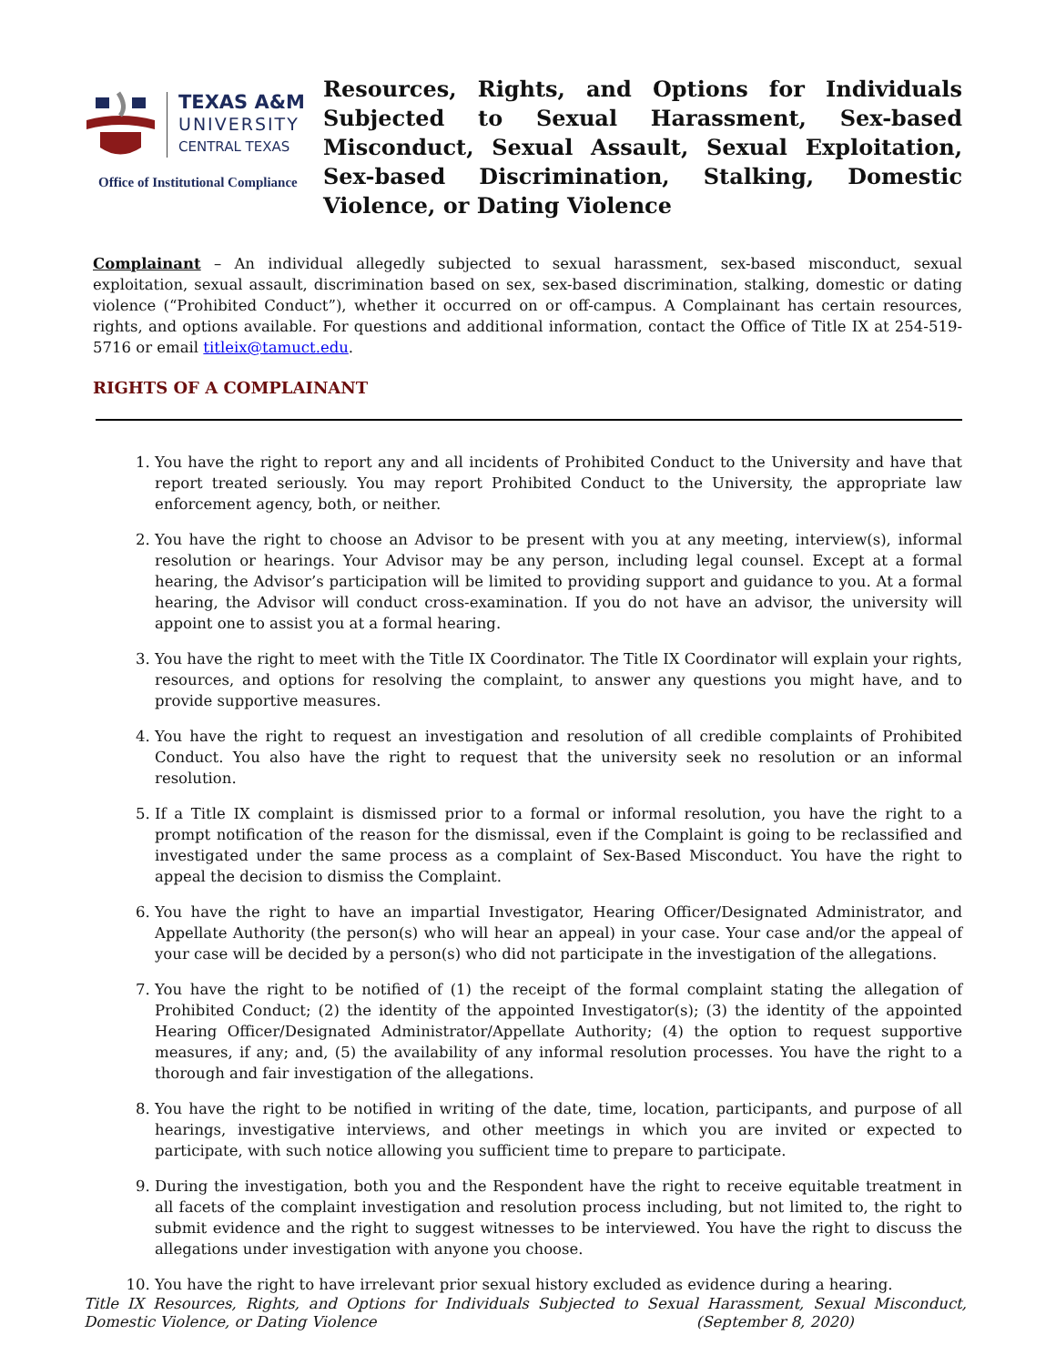TEXAS A&M
UNIVERSITY
CENTRAL TEXAS
Office of Institutional Compliance
Resources, Rights, and Options for Individuals Subjected to Sexual Harassment, Sex-based Misconduct, Sexual Assault, Sexual Exploitation, Sex-based Discrimination, Stalking, Domestic Violence, or Dating Violence
Complainant – An individual allegedly subjected to sexual harassment, sex-based misconduct, sexual exploitation, sexual assault, discrimination based on sex, sex-based discrimination, stalking, domestic or dating violence (“Prohibited Conduct”), whether it occurred on or off-campus. A Complainant has certain resources, rights, and options available. For questions and additional information, contact the Office of Title IX at 254-519-5716 or email titleix@tamuct.edu.
RIGHTS OF A COMPLAINANT
1. You have the right to report any and all incidents of Prohibited Conduct to the University and have that report treated seriously. You may report Prohibited Conduct to the University, the appropriate law enforcement agency, both, or neither.
2. You have the right to choose an Advisor to be present with you at any meeting, interview(s), informal resolution or hearings. Your Advisor may be any person, including legal counsel. Except at a formal hearing, the Advisor’s participation will be limited to providing support and guidance to you. At a formal hearing, the Advisor will conduct cross-examination. If you do not have an advisor, the university will appoint one to assist you at a formal hearing.
3. You have the right to meet with the Title IX Coordinator. The Title IX Coordinator will explain your rights, resources, and options for resolving the complaint, to answer any questions you might have, and to provide supportive measures.
4. You have the right to request an investigation and resolution of all credible complaints of Prohibited Conduct. You also have the right to request that the university seek no resolution or an informal resolution.
5. If a Title IX complaint is dismissed prior to a formal or informal resolution, you have the right to a prompt notification of the reason for the dismissal, even if the Complaint is going to be reclassified and investigated under the same process as a complaint of Sex-Based Misconduct. You have the right to appeal the decision to dismiss the Complaint.
6. You have the right to have an impartial Investigator, Hearing Officer/Designated Administrator, and Appellate Authority (the person(s) who will hear an appeal) in your case. Your case and/or the appeal of your case will be decided by a person(s) who did not participate in the investigation of the allegations.
7. You have the right to be notified of (1) the receipt of the formal complaint stating the allegation of Prohibited Conduct; (2) the identity of the appointed Investigator(s); (3) the identity of the appointed Hearing Officer/Designated Administrator/Appellate Authority; (4) the option to request supportive measures, if any; and, (5) the availability of any informal resolution processes. You have the right to a thorough and fair investigation of the allegations.
8. You have the right to be notified in writing of the date, time, location, participants, and purpose of all hearings, investigative interviews, and other meetings in which you are invited or expected to participate, with such notice allowing you sufficient time to prepare to participate.
9. During the investigation, both you and the Respondent have the right to receive equitable treatment in all facets of the complaint investigation and resolution process including, but not limited to, the right to submit evidence and the right to suggest witnesses to be interviewed. You have the right to discuss the allegations under investigation with anyone you choose.
10. You have the right to have irrelevant prior sexual history excluded as evidence during a hearing.
Title IX Resources, Rights, and Options for Individuals Subjected to Sexual Harassment, Sexual Misconduct, Domestic Violence, or Dating Violence (September 8, 2020)